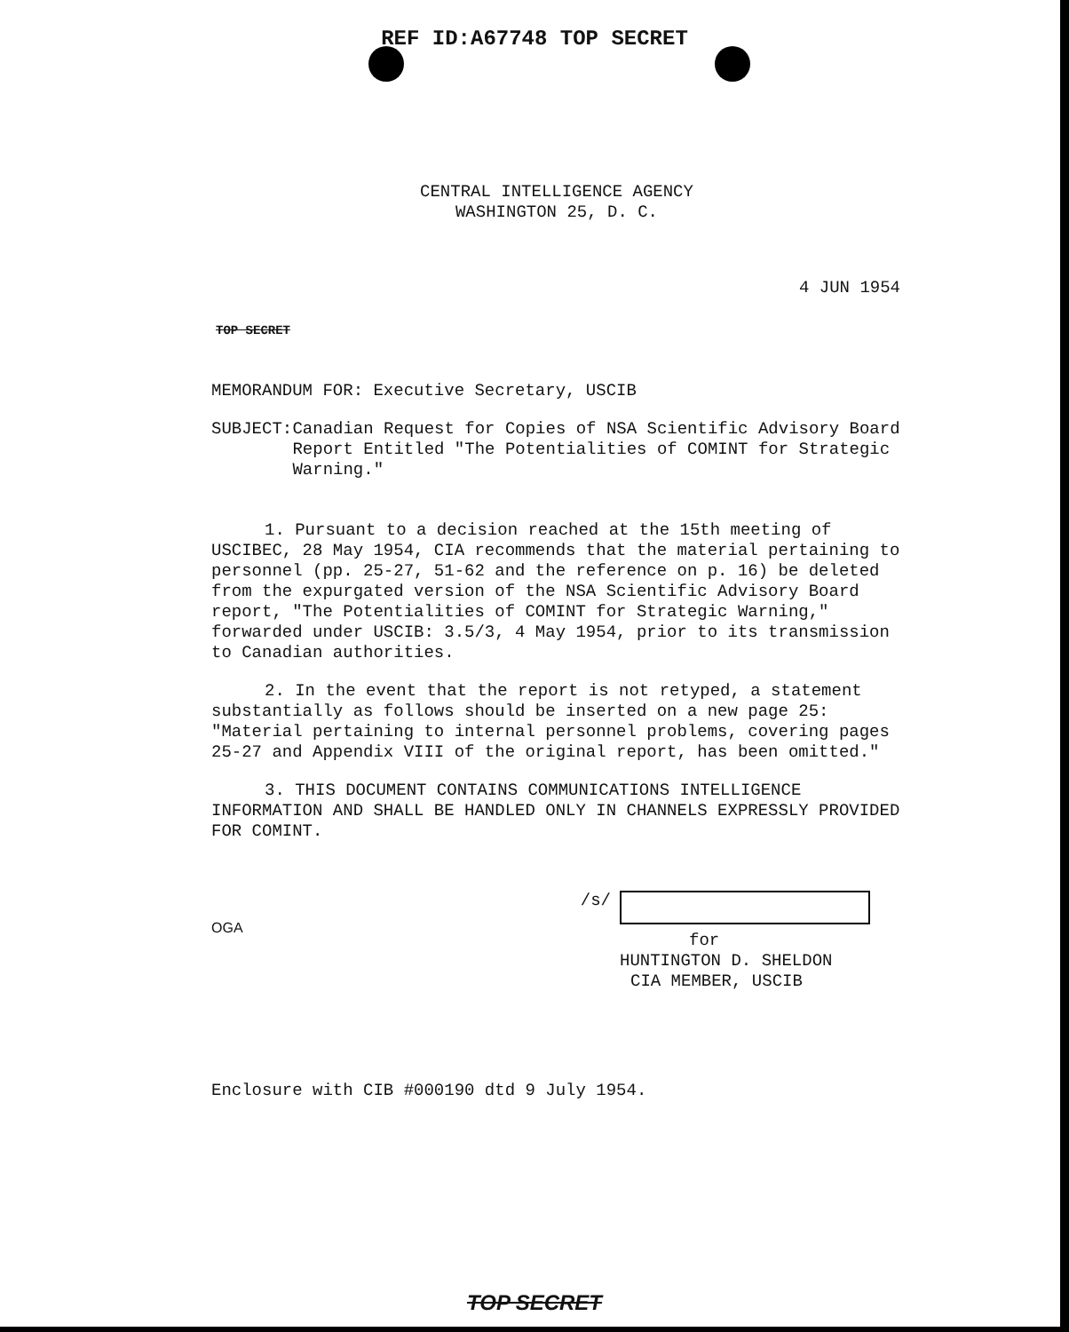REF ID:A67748 TOP SECRET
CENTRAL INTELLIGENCE AGENCY
WASHINGTON 25, D. C.
4 JUN 1954
TOP SECRET
MEMORANDUM FOR: Executive Secretary, USCIB
SUBJECT : Canadian Request for Copies of NSA Scientific Advisory Board Report Entitled "The Potentialities of COMINT for Strategic Warning."
1. Pursuant to a decision reached at the 15th meeting of USCIBEC, 28 May 1954, CIA recommends that the material pertaining to personnel (pp. 25-27, 51-62 and the reference on p. 16) be deleted from the expurgated version of the NSA Scientific Advisory Board report, "The Potentialities of COMINT for Strategic Warning," forwarded under USCIB: 3.5/3, 4 May 1954, prior to its transmission to Canadian authorities.
2. In the event that the report is not retyped, a statement substantially as follows should be inserted on a new page 25: "Material pertaining to internal personnel problems, covering pages 25-27 and Appendix VIII of the original report, has been omitted."
3. THIS DOCUMENT CONTAINS COMMUNICATIONS INTELLIGENCE INFORMATION AND SHALL BE HANDLED ONLY IN CHANNELS EXPRESSLY PROVIDED FOR COMINT.
OGA
/s/ for
HUNTINGTON D. SHELDON
CIA MEMBER, USCIB
Enclosure with CIB #000190 dtd 9 July 1954.
TOP SECRET